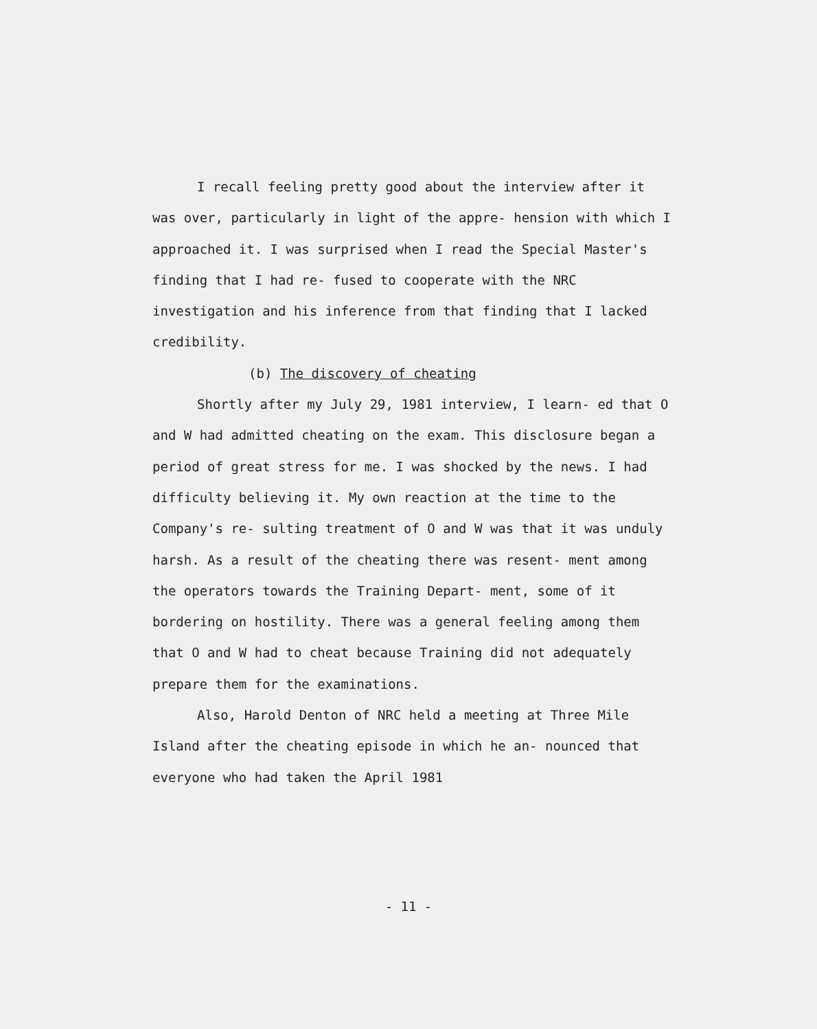I recall feeling pretty good about the interview after it was over, particularly in light of the appre- hension with which I approached it. I was surprised when I read the Special Master's finding that I had re- fused to cooperate with the NRC investigation and his inference from that finding that I lacked credibility.
(b) The discovery of cheating
Shortly after my July 29, 1981 interview, I learn- ed that O and W had admitted cheating on the exam. This disclosure began a period of great stress for me. I was shocked by the news. I had difficulty believing it. My own reaction at the time to the Company's re- sulting treatment of O and W was that it was unduly harsh. As a result of the cheating there was resent- ment among the operators towards the Training Depart- ment, some of it bordering on hostility. There was a general feeling among them that O and W had to cheat because Training did not adequately prepare them for the examinations.
Also, Harold Denton of NRC held a meeting at Three Mile Island after the cheating episode in which he an- nounced that everyone who had taken the April 1981
- 11 -